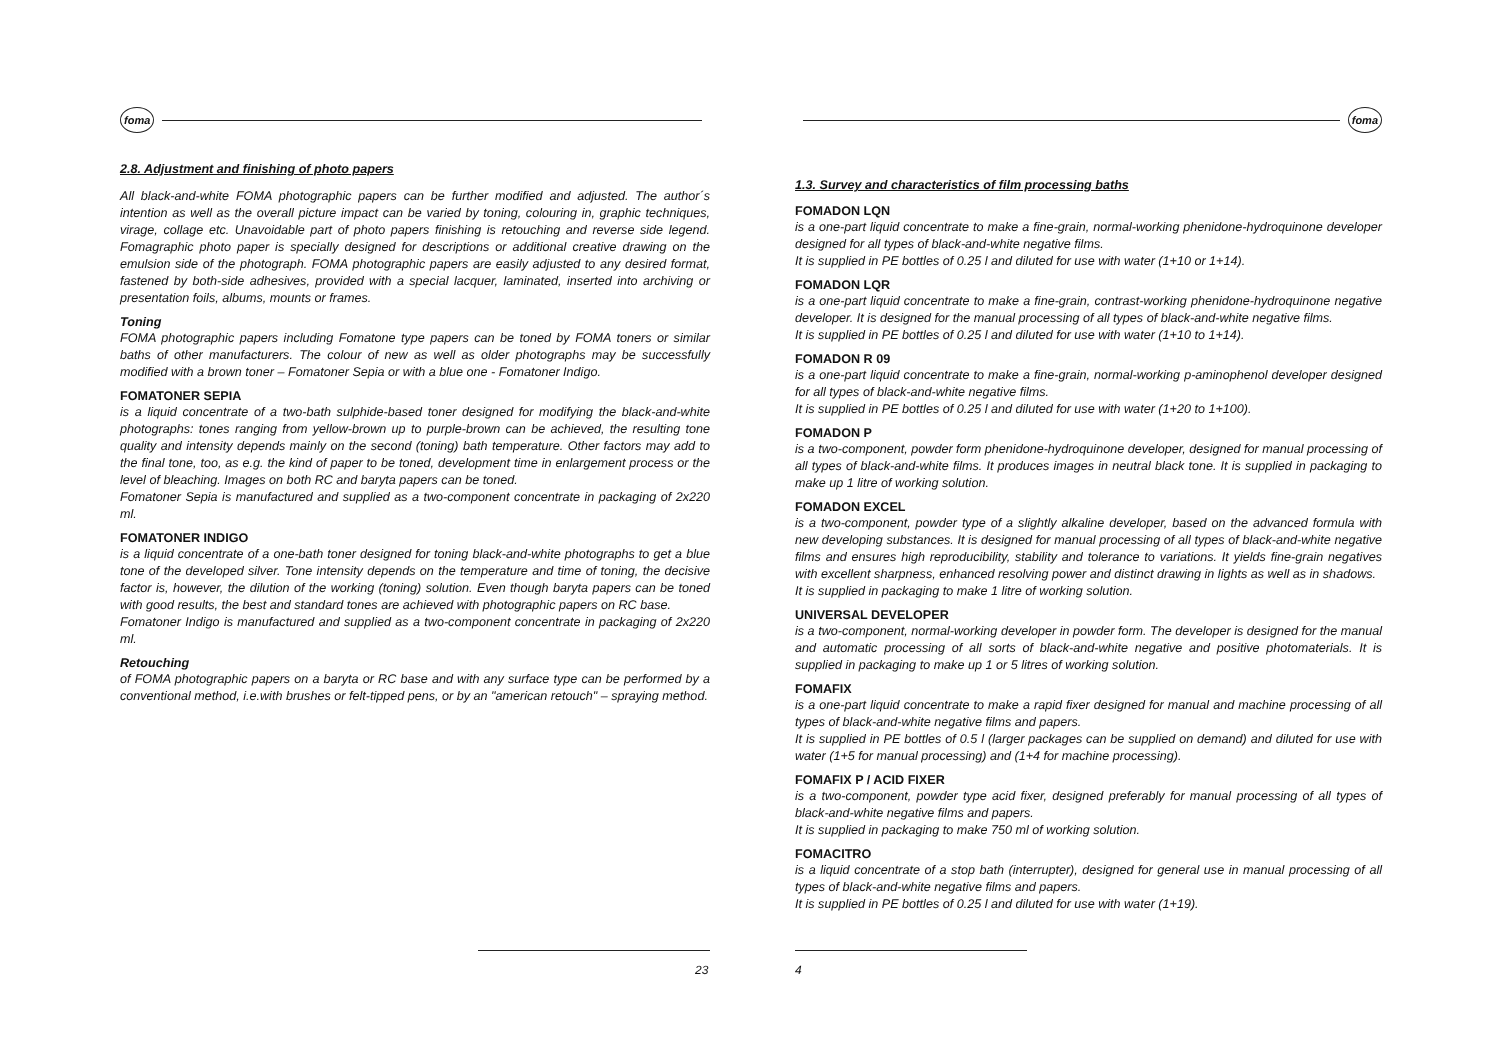foma
2.8. Adjustment and finishing of photo papers
All black-and-white FOMA photographic papers can be further modified and adjusted. The author´s intention as well as the overall picture impact can be varied by toning, colouring in, graphic techniques, virage, collage etc. Unavoidable part of photo papers finishing is retouching and reverse side legend. Fomagraphic photo paper is specially designed for descriptions or additional creative drawing on the emulsion side of the photograph. FOMA photographic papers are easily adjusted to any desired format, fastened by both-side adhesives, provided with a special lacquer, laminated, inserted into archiving or presentation foils, albums, mounts or frames.
Toning
FOMA photographic papers including Fomatone type papers can be toned by FOMA toners or similar baths of other manufacturers. The colour of new as well as older photographs may be successfully modified with a brown toner – Fomatoner Sepia or with a blue one - Fomatoner Indigo.
FOMATONER SEPIA
is a liquid concentrate of a two-bath sulphide-based toner designed for modifying the black-and-white photographs: tones ranging from yellow-brown up to purple-brown can be achieved, the resulting tone quality and intensity depends mainly on the second (toning) bath temperature. Other factors may add to the final tone, too, as e.g. the kind of paper to be toned, development time in enlargement process or the level of bleaching. Images on both RC and baryta papers can be toned.
Fomatoner Sepia is manufactured and supplied as a two-component concentrate in packaging of 2x220 ml.
FOMATONER INDIGO
is a liquid concentrate of a one-bath toner designed for toning black-and-white photographs to get a blue tone of the developed silver. Tone intensity depends on the temperature and time of toning, the decisive factor is, however, the dilution of the working (toning) solution. Even though baryta papers can be toned with good results, the best and standard tones are achieved with photographic papers on RC base.
Fomatoner Indigo is manufactured and supplied as a two-component concentrate in packaging of 2x220 ml.
Retouching
of FOMA photographic papers on a baryta or RC base and with any surface type can be performed by a conventional method, i.e.with brushes or felt-tipped pens, or by an "american retouch" – spraying method.
23
foma
1.3. Survey and characteristics of film processing baths
FOMADON LQN
is a one-part liquid concentrate to make a fine-grain, normal-working phenidone-hydroquinone developer designed for all types of black-and-white negative films.
It is supplied in PE bottles of 0.25 l and diluted for use with water (1+10 or 1+14).
FOMADON LQR
is a one-part liquid concentrate to make a fine-grain, contrast-working phenidone-hydroquinone negative developer. It is designed for the manual processing of all types of black-and-white negative films.
It is supplied in PE bottles of 0.25 l and diluted for use with water (1+10 to 1+14).
FOMADON R 09
is a one-part liquid concentrate to make a fine-grain, normal-working p-aminophenol developer designed for all types of black-and-white negative films.
It is supplied in PE bottles of 0.25 l and diluted for use with water (1+20 to 1+100).
FOMADON P
is a two-component, powder form phenidone-hydroquinone developer, designed for manual processing of all types of black-and-white films. It produces images in neutral black tone. It is supplied in packaging to make up 1 litre of working solution.
FOMADON EXCEL
is a two-component, powder type of a slightly alkaline developer, based on the advanced formula with new developing substances. It is designed for manual processing of all types of black-and-white negative films and ensures high reproducibility, stability and tolerance to variations. It yields fine-grain negatives with excellent sharpness, enhanced resolving power and distinct drawing in lights as well as in shadows.
It is supplied in packaging to make 1 litre of working solution.
UNIVERSAL DEVELOPER
is a two-component, normal-working developer in powder form. The developer is designed for the manual and automatic processing of all sorts of black-and-white negative and positive photomaterials. It is supplied in packaging to make up 1 or 5 litres of working solution.
FOMAFIX
is a one-part liquid concentrate to make a rapid fixer designed for manual and machine processing of all types of black-and-white negative films and papers.
It is supplied in PE bottles of 0.5 l (larger packages can be supplied on demand) and diluted for use with water (1+5 for manual processing) and (1+4 for machine processing).
FOMAFIX P / ACID FIXER
is a two-component, powder type acid fixer, designed preferably for manual processing of all types of black-and-white negative films and papers.
It is supplied in packaging to make 750 ml of working solution.
FOMACITRO
is a liquid concentrate of a stop bath (interrupter), designed for general use in manual processing of all types of black-and-white negative films and papers.
It is supplied in PE bottles of 0.25 l and diluted for use with water (1+19).
4